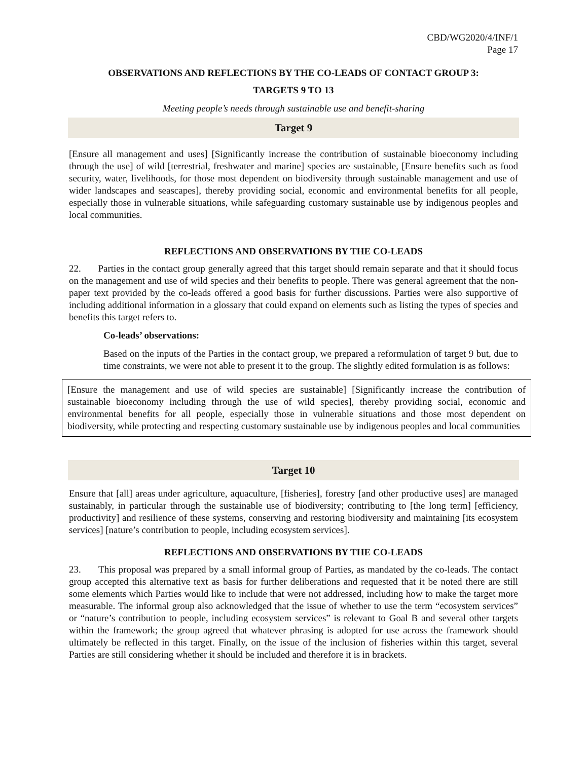CBD/WG2020/4/INF/1
Page 17
OBSERVATIONS AND REFLECTIONS BY THE CO-LEADS OF CONTACT GROUP 3:
TARGETS 9 TO 13
Meeting people’s needs through sustainable use and benefit-sharing
Target 9
[Ensure all management and uses] [Significantly increase the contribution of sustainable bioeconomy including through the use] of wild [terrestrial, freshwater and marine] species are sustainable, [Ensure benefits such as food security, water, livelihoods, for those most dependent on biodiversity through sustainable management and use of wider landscapes and seascapes], thereby providing social, economic and environmental benefits for all people, especially those in vulnerable situations, while safeguarding customary sustainable use by indigenous peoples and local communities.
REFLECTIONS AND OBSERVATIONS BY THE CO-LEADS
22. Parties in the contact group generally agreed that this target should remain separate and that it should focus on the management and use of wild species and their benefits to people. There was general agreement that the non-paper text provided by the co-leads offered a good basis for further discussions. Parties were also supportive of including additional information in a glossary that could expand on elements such as listing the types of species and benefits this target refers to.
Co-leads’ observations:
Based on the inputs of the Parties in the contact group, we prepared a reformulation of target 9 but, due to time constraints, we were not able to present it to the group. The slightly edited formulation is as follows:
[Ensure the management and use of wild species are sustainable] [Significantly increase the contribution of sustainable bioeconomy including through the use of wild species], thereby providing social, economic and environmental benefits for all people, especially those in vulnerable situations and those most dependent on biodiversity, while protecting and respecting customary sustainable use by indigenous peoples and local communities
Target 10
Ensure that [all] areas under agriculture, aquaculture, [fisheries], forestry [and other productive uses] are managed sustainably, in particular through the sustainable use of biodiversity; contributing to [the long term] [efficiency, productivity] and resilience of these systems, conserving and restoring biodiversity and maintaining [its ecosystem services] [nature’s contribution to people, including ecosystem services].
REFLECTIONS AND OBSERVATIONS BY THE CO-LEADS
23. This proposal was prepared by a small informal group of Parties, as mandated by the co-leads. The contact group accepted this alternative text as basis for further deliberations and requested that it be noted there are still some elements which Parties would like to include that were not addressed, including how to make the target more measurable. The informal group also acknowledged that the issue of whether to use the term “ecosystem services” or “nature’s contribution to people, including ecosystem services” is relevant to Goal B and several other targets within the framework; the group agreed that whatever phrasing is adopted for use across the framework should ultimately be reflected in this target. Finally, on the issue of the inclusion of fisheries within this target, several Parties are still considering whether it should be included and therefore it is in brackets.